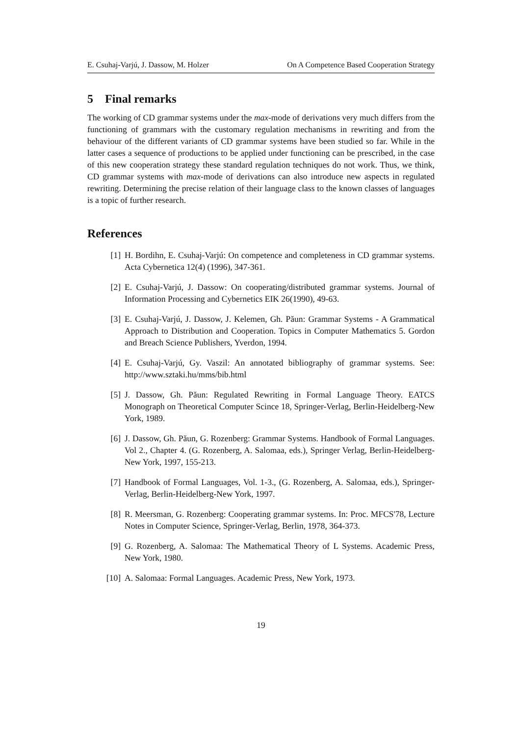E. Csuhaj-Varjú, J. Dassow, M. Holzer On A Competence Based Cooperation Strategy
5 Final remarks
The working of CD grammar systems under the max-mode of derivations very much differs from the functioning of grammars with the customary regulation mechanisms in rewriting and from the behaviour of the different variants of CD grammar systems have been studied so far. While in the latter cases a sequence of productions to be applied under functioning can be prescribed, in the case of this new cooperation strategy these standard regulation techniques do not work. Thus, we think, CD grammar systems with max-mode of derivations can also introduce new aspects in regulated rewriting. Determining the precise relation of their language class to the known classes of languages is a topic of further research.
References
[1] H. Bordihn, E. Csuhaj-Varjú: On competence and completeness in CD grammar systems. Acta Cybernetica 12(4) (1996), 347-361.
[2] E. Csuhaj-Varjú, J. Dassow: On cooperating/distributed grammar systems. Journal of Information Processing and Cybernetics EIK 26(1990), 49-63.
[3] E. Csuhaj-Varjú, J. Dassow, J. Kelemen, Gh. Păun: Grammar Systems - A Grammatical Approach to Distribution and Cooperation. Topics in Computer Mathematics 5. Gordon and Breach Science Publishers, Yverdon, 1994.
[4] E. Csuhaj-Varjú, Gy. Vaszil: An annotated bibliography of grammar systems. See: http://www.sztaki.hu/mms/bib.html
[5] J. Dassow, Gh. Păun: Regulated Rewriting in Formal Language Theory. EATCS Monograph on Theoretical Computer Scince 18, Springer-Verlag, Berlin-Heidelberg-New York, 1989.
[6] J. Dassow, Gh. Păun, G. Rozenberg: Grammar Systems. Handbook of Formal Languages. Vol 2., Chapter 4. (G. Rozenberg, A. Salomaa, eds.), Springer Verlag, Berlin-Heidelberg-New York, 1997, 155-213.
[7] Handbook of Formal Languages, Vol. 1-3., (G. Rozenberg, A. Salomaa, eds.), Springer-Verlag, Berlin-Heidelberg-New York, 1997.
[8] R. Meersman, G. Rozenberg: Cooperating grammar systems. In: Proc. MFCS'78, Lecture Notes in Computer Science, Springer-Verlag, Berlin, 1978, 364-373.
[9] G. Rozenberg, A. Salomaa: The Mathematical Theory of L Systems. Academic Press, New York, 1980.
[10] A. Salomaa: Formal Languages. Academic Press, New York, 1973.
19